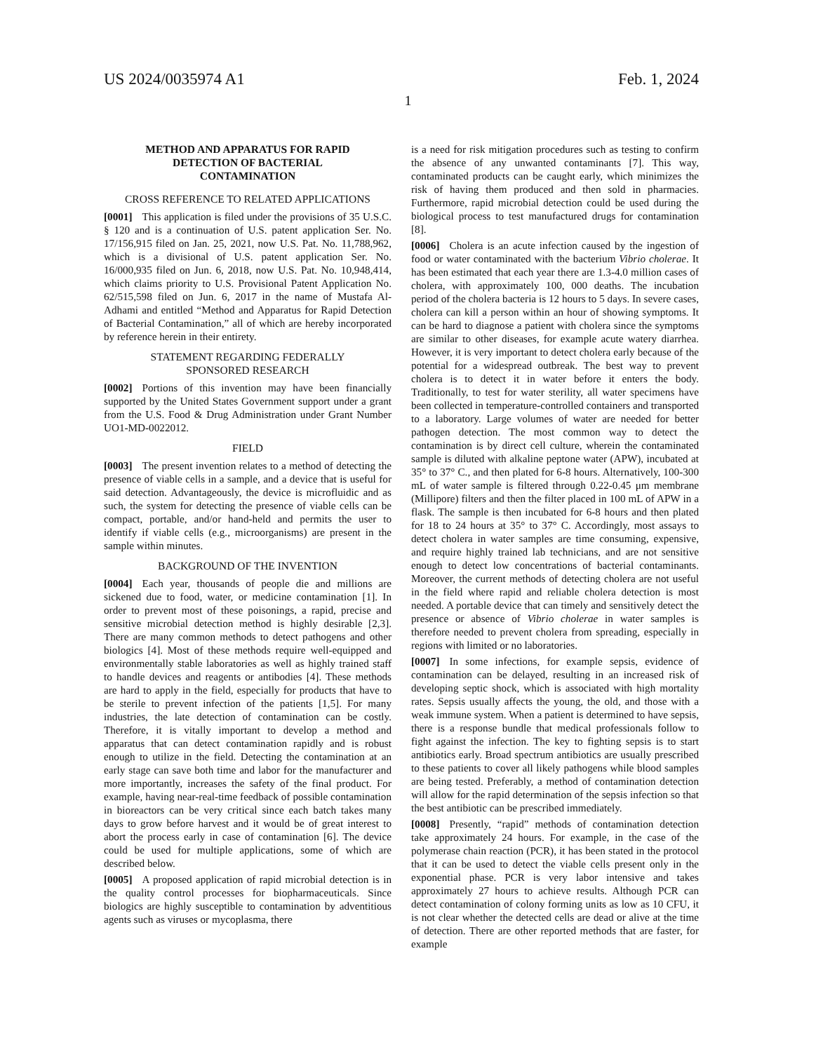US 2024/0035974 A1 Feb. 1, 2024
1
METHOD AND APPARATUS FOR RAPID DETECTION OF BACTERIAL CONTAMINATION
CROSS REFERENCE TO RELATED APPLICATIONS
[0001] This application is filed under the provisions of 35 U.S.C. § 120 and is a continuation of U.S. patent application Ser. No. 17/156,915 filed on Jan. 25, 2021, now U.S. Pat. No. 11,788,962, which is a divisional of U.S. patent application Ser. No. 16/000,935 filed on Jun. 6, 2018, now U.S. Pat. No. 10,948,414, which claims priority to U.S. Provisional Patent Application No. 62/515,598 filed on Jun. 6, 2017 in the name of Mustafa Al-Adhami and entitled “Method and Apparatus for Rapid Detection of Bacterial Contamination,” all of which are hereby incorporated by reference herein in their entirety.
STATEMENT REGARDING FEDERALLY SPONSORED RESEARCH
[0002] Portions of this invention may have been financially supported by the United States Government support under a grant from the U.S. Food & Drug Administration under Grant Number UO1-MD-0022012.
FIELD
[0003] The present invention relates to a method of detecting the presence of viable cells in a sample, and a device that is useful for said detection. Advantageously, the device is microfluidic and as such, the system for detecting the presence of viable cells can be compact, portable, and/or hand-held and permits the user to identify if viable cells (e.g., microorganisms) are present in the sample within minutes.
BACKGROUND OF THE INVENTION
[0004] Each year, thousands of people die and millions are sickened due to food, water, or medicine contamination [1]. In order to prevent most of these poisonings, a rapid, precise and sensitive microbial detection method is highly desirable [2,3]. There are many common methods to detect pathogens and other biologics [4]. Most of these methods require well-equipped and environmentally stable laboratories as well as highly trained staff to handle devices and reagents or antibodies [4]. These methods are hard to apply in the field, especially for products that have to be sterile to prevent infection of the patients [1,5]. For many industries, the late detection of contamination can be costly. Therefore, it is vitally important to develop a method and apparatus that can detect contamination rapidly and is robust enough to utilize in the field. Detecting the contamination at an early stage can save both time and labor for the manufacturer and more importantly, increases the safety of the final product. For example, having near-real-time feedback of possible contamination in bioreactors can be very critical since each batch takes many days to grow before harvest and it would be of great interest to abort the process early in case of contamination [6]. The device could be used for multiple applications, some of which are described below.
[0005] A proposed application of rapid microbial detection is in the quality control processes for biopharmaceuticals. Since biologics are highly susceptible to contamination by adventitious agents such as viruses or mycoplasma, there
is a need for risk mitigation procedures such as testing to confirm the absence of any unwanted contaminants [7]. This way, contaminated products can be caught early, which minimizes the risk of having them produced and then sold in pharmacies. Furthermore, rapid microbial detection could be used during the biological process to test manufactured drugs for contamination [8].
[0006] Cholera is an acute infection caused by the ingestion of food or water contaminated with the bacterium Vibrio cholerae. It has been estimated that each year there are 1.3-4.0 million cases of cholera, with approximately 100, 000 deaths. The incubation period of the cholera bacteria is 12 hours to 5 days. In severe cases, cholera can kill a person within an hour of showing symptoms. It can be hard to diagnose a patient with cholera since the symptoms are similar to other diseases, for example acute watery diarrhea. However, it is very important to detect cholera early because of the potential for a widespread outbreak. The best way to prevent cholera is to detect it in water before it enters the body. Traditionally, to test for water sterility, all water specimens have been collected in temperature-controlled containers and transported to a laboratory. Large volumes of water are needed for better pathogen detection. The most common way to detect the contamination is by direct cell culture, wherein the contaminated sample is diluted with alkaline peptone water (APW), incubated at 35° to 37° C., and then plated for 6-8 hours. Alternatively, 100-300 mL of water sample is filtered through 0.22-0.45 μm membrane (Millipore) filters and then the filter placed in 100 mL of APW in a flask. The sample is then incubated for 6-8 hours and then plated for 18 to 24 hours at 35° to 37° C. Accordingly, most assays to detect cholera in water samples are time consuming, expensive, and require highly trained lab technicians, and are not sensitive enough to detect low concentrations of bacterial contaminants. Moreover, the current methods of detecting cholera are not useful in the field where rapid and reliable cholera detection is most needed. A portable device that can timely and sensitively detect the presence or absence of Vibrio cholerae in water samples is therefore needed to prevent cholera from spreading, especially in regions with limited or no laboratories.
[0007] In some infections, for example sepsis, evidence of contamination can be delayed, resulting in an increased risk of developing septic shock, which is associated with high mortality rates. Sepsis usually affects the young, the old, and those with a weak immune system. When a patient is determined to have sepsis, there is a response bundle that medical professionals follow to fight against the infection. The key to fighting sepsis is to start antibiotics early. Broad spectrum antibiotics are usually prescribed to these patients to cover all likely pathogens while blood samples are being tested. Preferably, a method of contamination detection will allow for the rapid determination of the sepsis infection so that the best antibiotic can be prescribed immediately.
[0008] Presently, “rapid” methods of contamination detection take approximately 24 hours. For example, in the case of the polymerase chain reaction (PCR), it has been stated in the protocol that it can be used to detect the viable cells present only in the exponential phase. PCR is very labor intensive and takes approximately 27 hours to achieve results. Although PCR can detect contamination of colony forming units as low as 10 CFU, it is not clear whether the detected cells are dead or alive at the time of detection. There are other reported methods that are faster, for example